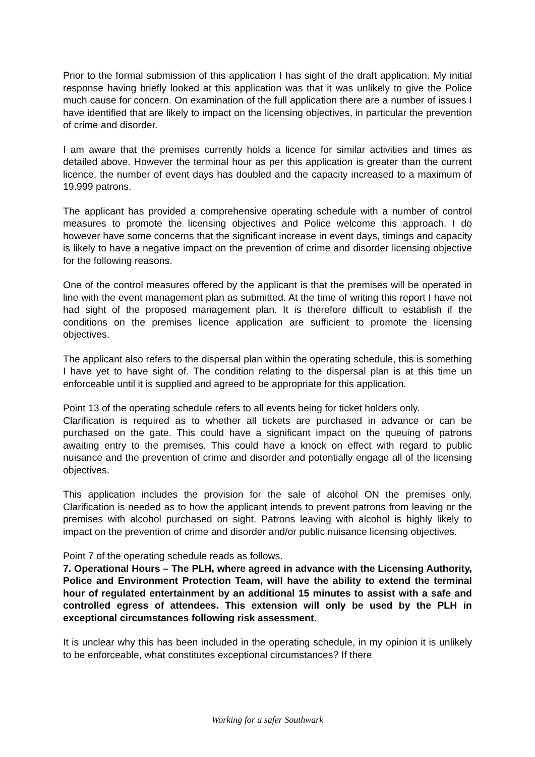Prior to the formal submission of this application I has sight of the draft application. My initial response having briefly looked at this application was that it was unlikely to give the Police much cause for concern. On examination of the full application there are a number of issues I have identified that are likely to impact on the licensing objectives, in particular the prevention of crime and disorder.
I am aware that the premises currently holds a licence for similar activities and times as detailed above. However the terminal hour as per this application is greater than the current licence, the number of event days has doubled and the capacity increased to a maximum of 19.999 patrons.
The applicant has provided a comprehensive operating schedule with a number of control measures to promote the licensing objectives and Police welcome this approach. I do however have some concerns that the significant increase in event days, timings and capacity is likely to have a negative impact on the prevention of crime and disorder licensing objective for the following reasons.
One of the control measures offered by the applicant is that the premises will be operated in line with the event management plan as submitted. At the time of writing this report I have not had sight of the proposed management plan. It is therefore difficult to establish if the conditions on the premises licence application are sufficient to promote the licensing objectives.
The applicant also refers to the dispersal plan within the operating schedule, this is something I have yet to have sight of. The condition relating to the dispersal plan is at this time un enforceable until it is supplied and agreed to be appropriate for this application.
Point 13 of the operating schedule refers to all events being for ticket holders only.
Clarification is required as to whether all tickets are purchased in advance or can be purchased on the gate. This could have a significant impact on the queuing of patrons awaiting entry to the premises. This could have a knock on effect with regard to public nuisance and the prevention of crime and disorder and potentially engage all of the licensing objectives.
This application includes the provision for the sale of alcohol ON the premises only. Clarification is needed as to how the applicant intends to prevent patrons from leaving or the premises with alcohol purchased on sight. Patrons leaving with alcohol is highly likely to impact on the prevention of crime and disorder and/or public nuisance licensing objectives.
Point 7 of the operating schedule reads as follows.
7. Operational Hours – The PLH, where agreed in advance with the Licensing Authority, Police and Environment Protection Team, will have the ability to extend the terminal hour of regulated entertainment by an additional 15 minutes to assist with a safe and controlled egress of attendees. This extension will only be used by the PLH in exceptional circumstances following risk assessment.
It is unclear why this has been included in the operating schedule, in my opinion it is unlikely to be enforceable, what constitutes exceptional circumstances? If there
Working for a safer Southwark